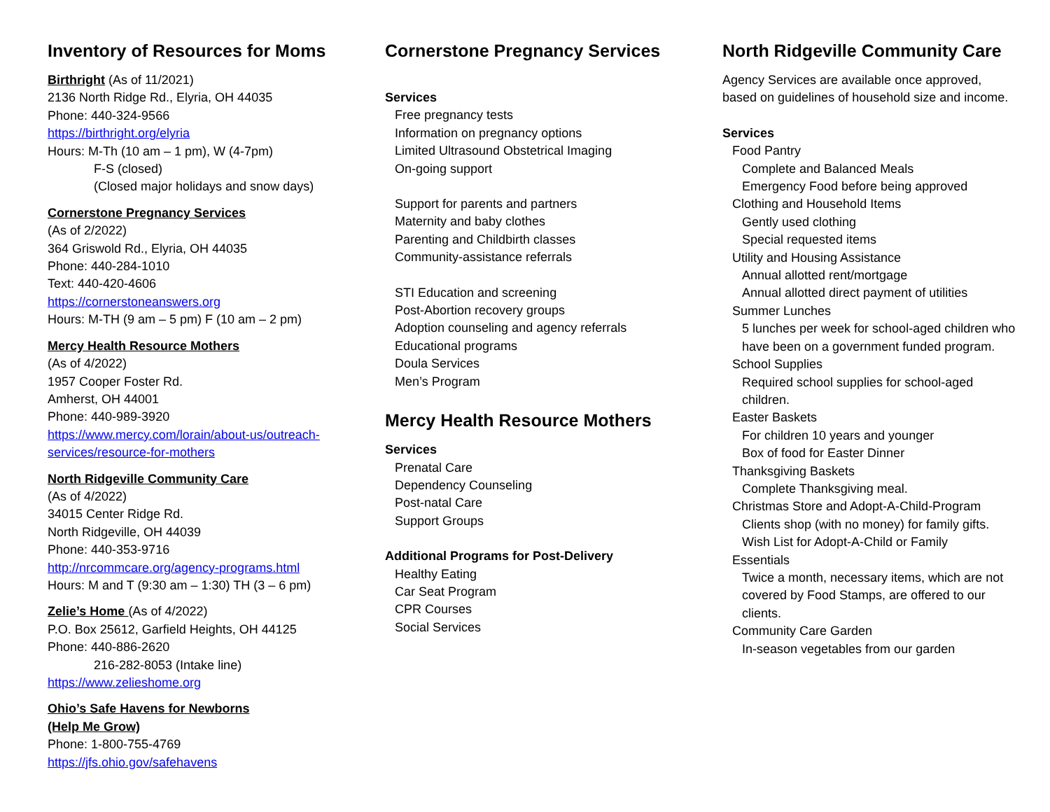Inventory of Resources for Moms
Birthright (As of 11/2021)
2136 North Ridge Rd., Elyria, OH 44035
Phone: 440-324-9566
https://birthright.org/elyria
Hours: M-Th (10 am – 1 pm), W (4-7pm)
F-S (closed)
(Closed major holidays and snow days)
Cornerstone Pregnancy Services
(As of 2/2022)
364 Griswold Rd., Elyria, OH 44035
Phone: 440-284-1010
Text: 440-420-4606
https://cornerstoneanswers.org
Hours: M-TH (9 am – 5 pm) F (10 am – 2 pm)
Mercy Health Resource Mothers
(As of 4/2022)
1957 Cooper Foster Rd.
Amherst, OH 44001
Phone: 440-989-3920
https://www.mercy.com/lorain/about-us/outreach-services/resource-for-mothers
North Ridgeville Community Care
(As of 4/2022)
34015 Center Ridge Rd.
North Ridgeville, OH 44039
Phone: 440-353-9716
http://nrcommcare.org/agency-programs.html
Hours: M and T (9:30 am – 1:30) TH (3 – 6 pm)
Zelie’s Home (As of 4/2022)
P.O. Box 25612, Garfield Heights, OH 44125
Phone: 440-886-2620
216-282-8053 (Intake line)
https://www.zelieshome.org
Ohio’s Safe Havens for Newborns
(Help Me Grow)
Phone: 1-800-755-4769
https://jfs.ohio.gov/safehavens
Cornerstone Pregnancy Services
Services
Free pregnancy tests
Information on pregnancy options
Limited Ultrasound Obstetrical Imaging
On-going support
Support for parents and partners
Maternity and baby clothes
Parenting and Childbirth classes
Community-assistance referrals
STI Education and screening
Post-Abortion recovery groups
Adoption counseling and agency referrals
Educational programs
Doula Services
Men’s Program
Mercy Health Resource Mothers
Services
Prenatal Care
Dependency Counseling
Post-natal Care
Support Groups
Additional Programs for Post-Delivery
Healthy Eating
Car Seat Program
CPR Courses
Social Services
North Ridgeville Community Care
Agency Services are available once approved, based on guidelines of household size and income.
Services
Food Pantry
Complete and Balanced Meals
Emergency Food before being approved
Clothing and Household Items
Gently used clothing
Special requested items
Utility and Housing Assistance
Annual allotted rent/mortgage
Annual allotted direct payment of utilities
Summer Lunches
5 lunches per week for school-aged children who have been on a government funded program.
School Supplies
Required school supplies for school-aged children.
Easter Baskets
For children 10 years and younger
Box of food for Easter Dinner
Thanksgiving Baskets
Complete Thanksgiving meal.
Christmas Store and Adopt-A-Child-Program
Clients shop (with no money) for family gifts.
Wish List for Adopt-A-Child or Family
Essentials
Twice a month, necessary items, which are not covered by Food Stamps, are offered to our clients.
Community Care Garden
In-season vegetables from our garden